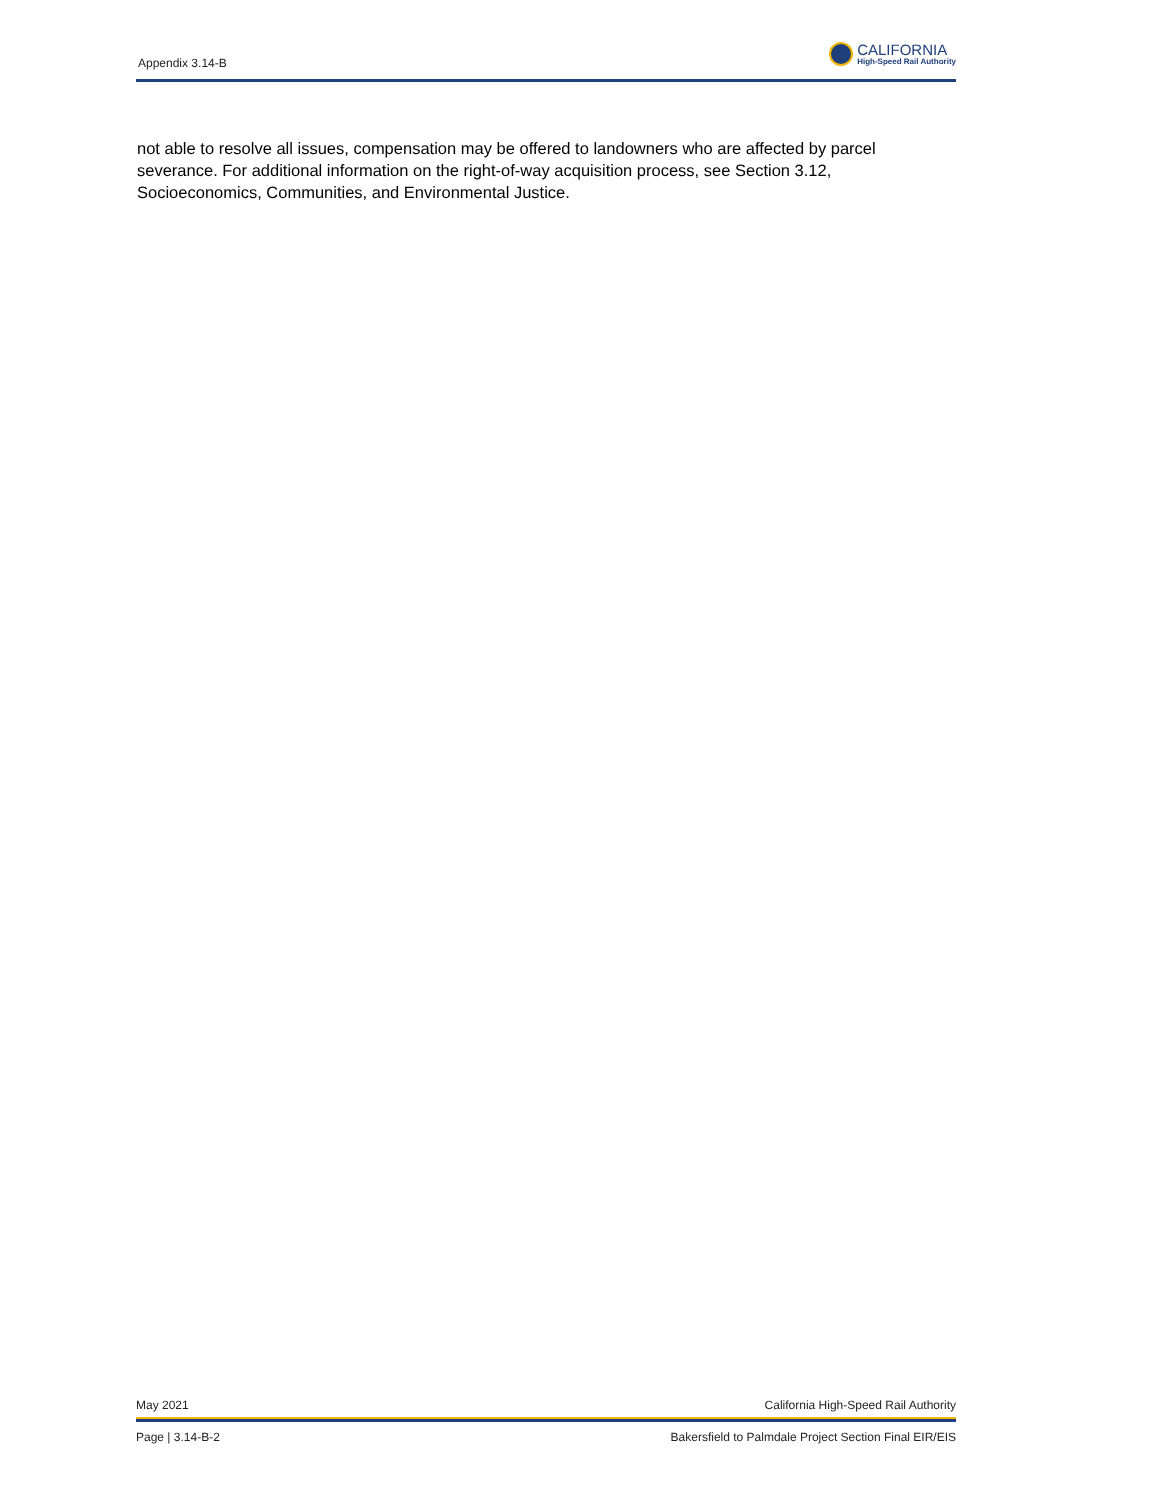Appendix 3.14-B
CALIFORNIA
High-Speed Rail Authority
not able to resolve all issues, compensation may be offered to landowners who are affected by parcel severance. For additional information on the right-of-way acquisition process, see Section 3.12, Socioeconomics, Communities, and Environmental Justice.
May 2021 California High-Speed Rail Authority
Page | 3.14-B-2 Bakersfield to Palmdale Project Section Final EIR/EIS